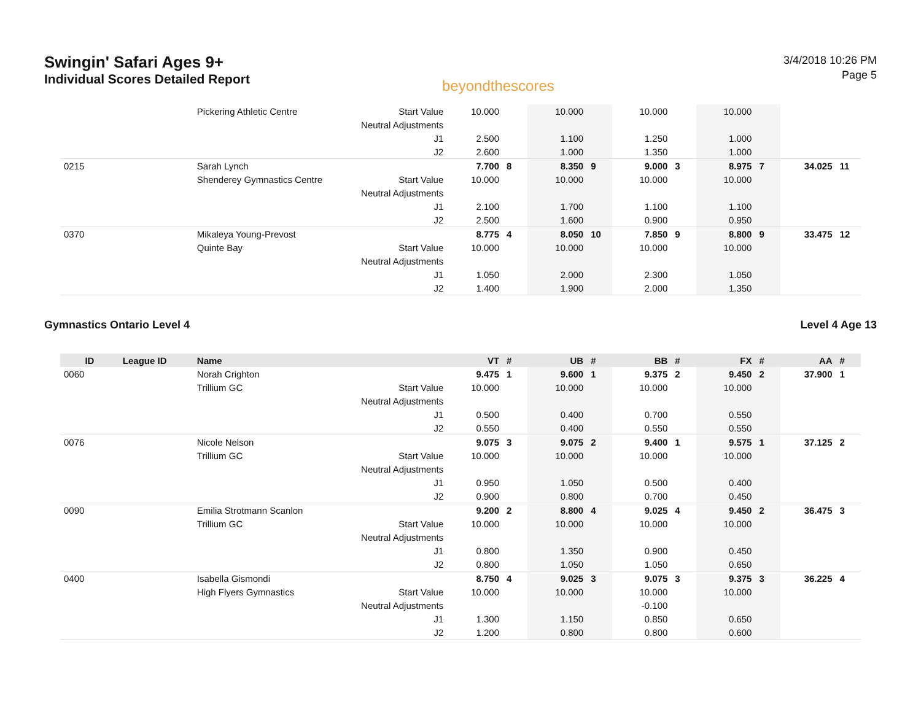Swingin' Safari Ages 9+
Individual Scores Detailed Report
beyondthescores
3/4/2018 10:26 PM
Page 5
| | | Pickering Athletic Centre | Start Value | 10.000 | | 10.000 | | 10.000 | | 10.000 | | | |
| | | | Neutral Adjustments | | | | | | | | | | |
| | | | J1 | 2.500 | | 1.100 | | 1.250 | | 1.000 | | | |
| | | | J2 | 2.600 | | 1.000 | | 1.350 | | 1.000 | | | |
| 0215 | | Sarah Lynch | | 7.700 | 8 | 8.350 | 9 | 9.000 | 3 | 8.975 | 7 | 34.025 | 11 |
| | | Shenderey Gymnastics Centre | Start Value | 10.000 | | 10.000 | | 10.000 | | 10.000 | | | |
| | | | Neutral Adjustments | | | | | | | | | | |
| | | | J1 | 2.100 | | 1.700 | | 1.100 | | 1.100 | | | |
| | | | J2 | 2.500 | | 1.600 | | 0.900 | | 0.950 | | | |
| 0370 | | Mikaleya Young-Prevost | | 8.775 | 4 | 8.050 | 10 | 7.850 | 9 | 8.800 | 9 | 33.475 | 12 |
| | | Quinte Bay | Start Value | 10.000 | | 10.000 | | 10.000 | | 10.000 | | | |
| | | | Neutral Adjustments | | | | | | | | | | |
| | | | J1 | 1.050 | | 2.000 | | 2.300 | | 1.050 | | | |
| | | | J2 | 1.400 | | 1.900 | | 2.000 | | 1.350 | | | |
Gymnastics Ontario Level 4 Level 4 Age 13
| ID | League ID | Name | | VT | # | UB | # | BB | # | FX | # | AA | # |
| --- | --- | --- | --- | --- | --- | --- | --- | --- | --- | --- | --- | --- | --- |
| 0060 | | Norah Crighton | | 9.475 | 1 | 9.600 | 1 | 9.375 | 2 | 9.450 | 2 | 37.900 | 1 |
| | | Trillium GC | Start Value | 10.000 | | 10.000 | | 10.000 | | 10.000 | | | |
| | | | Neutral Adjustments | | | | | | | | | | |
| | | | J1 | 0.500 | | 0.400 | | 0.700 | | 0.550 | | | |
| | | | J2 | 0.550 | | 0.400 | | 0.550 | | 0.550 | | | |
| 0076 | | Nicole Nelson | | 9.075 | 3 | 9.075 | 2 | 9.400 | 1 | 9.575 | 1 | 37.125 | 2 |
| | | Trillium GC | Start Value | 10.000 | | 10.000 | | 10.000 | | 10.000 | | | |
| | | | Neutral Adjustments | | | | | | | | | | |
| | | | J1 | 0.950 | | 1.050 | | 0.500 | | 0.400 | | | |
| | | | J2 | 0.900 | | 0.800 | | 0.700 | | 0.450 | | | |
| 0090 | | Emilia Strotmann Scanlon | | 9.200 | 2 | 8.800 | 4 | 9.025 | 4 | 9.450 | 2 | 36.475 | 3 |
| | | Trillium GC | Start Value | 10.000 | | 10.000 | | 10.000 | | 10.000 | | | |
| | | | Neutral Adjustments | | | | | | | | | | |
| | | | J1 | 0.800 | | 1.350 | | 0.900 | | 0.450 | | | |
| | | | J2 | 0.800 | | 1.050 | | 1.050 | | 0.650 | | | |
| 0400 | | Isabella Gismondi | | 8.750 | 4 | 9.025 | 3 | 9.075 | 3 | 9.375 | 3 | 36.225 | 4 |
| | | High Flyers Gymnastics | Start Value | 10.000 | | 10.000 | | 10.000 | | 10.000 | | | |
| | | | Neutral Adjustments | | | | | -0.100 | | | | | |
| | | | J1 | 1.300 | | 1.150 | | 0.850 | | 0.650 | | | |
| | | | J2 | 1.200 | | 0.800 | | 0.800 | | 0.600 | | | |